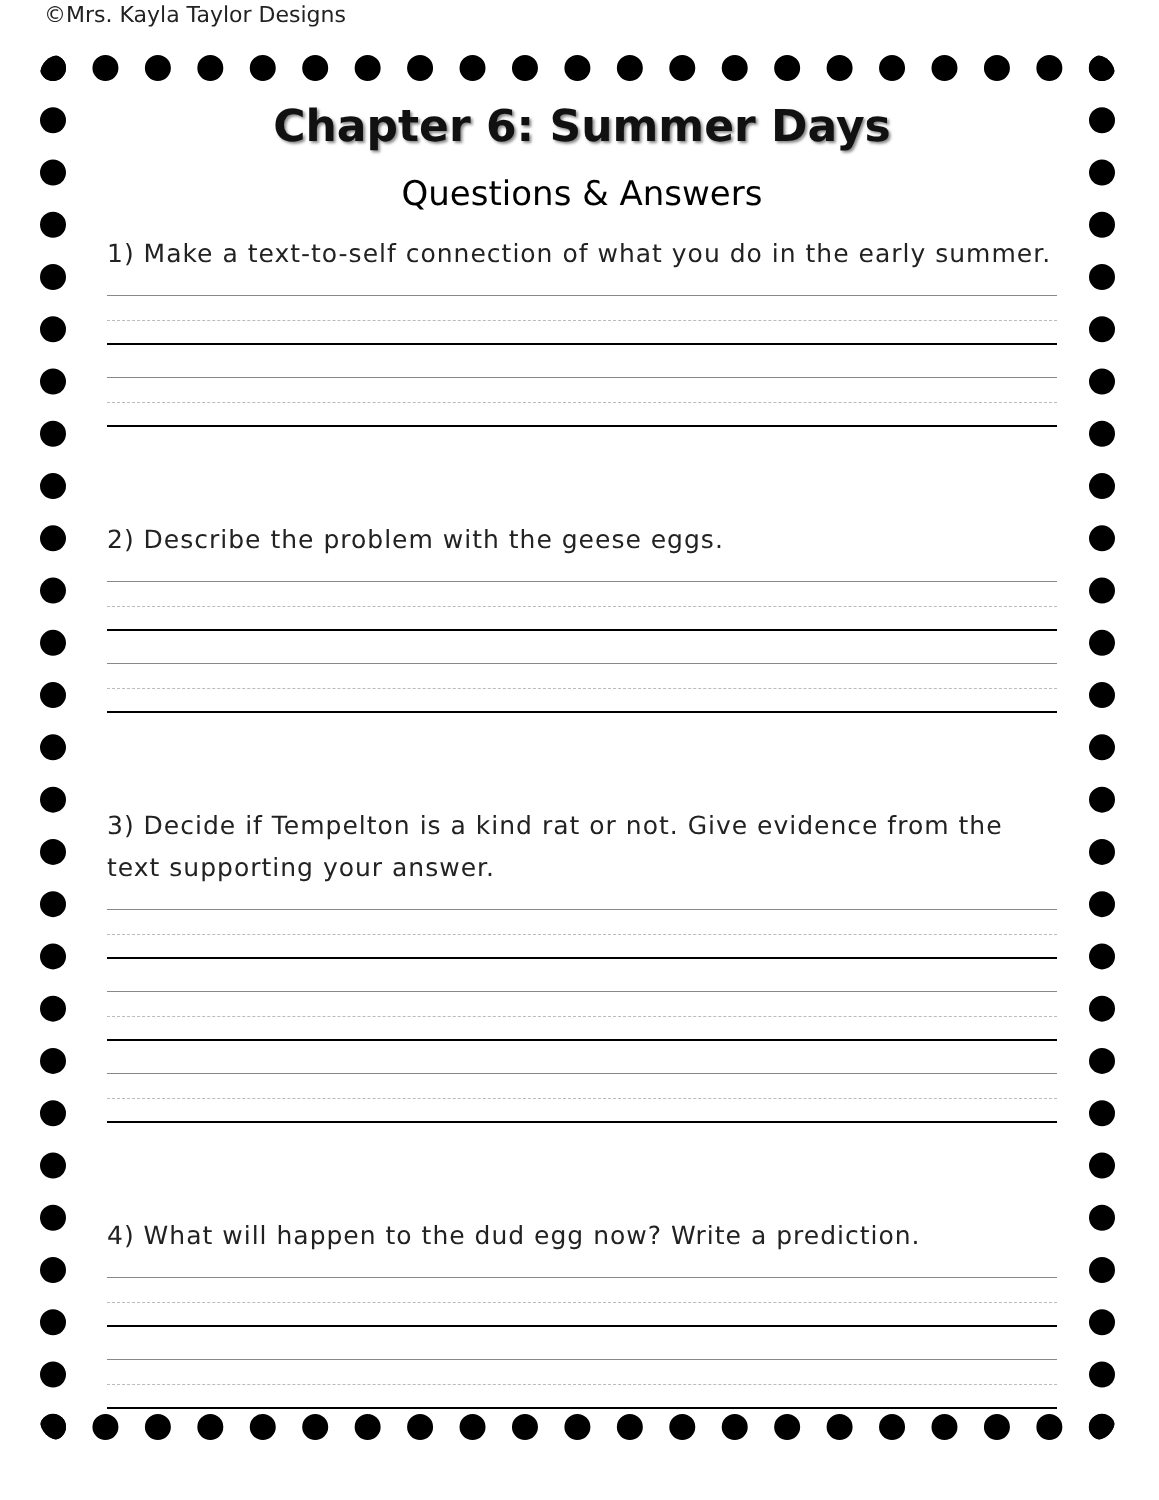©Mrs. Kayla Taylor Designs
Chapter 6: Summer Days
Questions & Answers
1) Make a text-to-self connection of what you do in the early summer.
2) Describe the problem with the geese eggs.
3) Decide if Tempelton is a kind rat or not. Give evidence from the text supporting your answer.
4) What will happen to the dud egg now? Write a prediction.